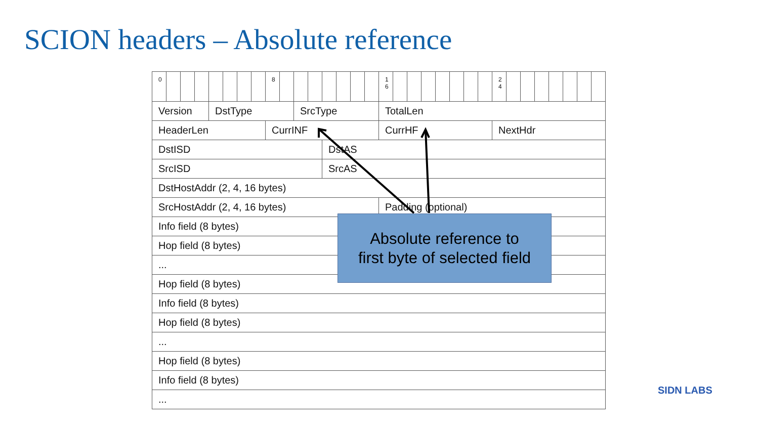SCION headers – Absolute reference
| 0 | | | | | | | | 8 | | | | | | | | 1 6 | | | | | | | | 2 4 | | | | | | | |
| Version | | | | DstType | | | | | | SrcType | | | | | | TotalLen | | | | | | | | | | | | | | | |
| HeaderLen | | | | | | | | CurrINF | | | | | | | | CurrHF | | | | | | | | NextHdr | | | | | | | |
| DstISD | | | | | | | | | | | | DstAS | | | | | | | | | | | | | | | | | | | |
| SrcISD | | | | | | | | | | | | SrcAS | | | | | | | | | | | | | | | | | | | |
| DstHostAddr (2, 4, 16 bytes) | | | | | | | | | | | | | | | | | | | | | | | | | | | | | | | |
| SrcHostAddr (2, 4, 16 bytes) | | | | | | | | | | | | | | | | Padding (optional) | | | | | | | | | | | | | | | |
| Info field (8 bytes) | | | | | | | | | | | | | | | | | | | | | | | | | | | | | | | |
| Hop field (8 bytes) | | | | | | | | | | | | | | | | | | | | | | | | | | | | | | | |
| ... | | | | | | | | | | | | | | | | | | | | | | | | | | | | | | | |
| Hop field (8 bytes) | | | | | | | | | | | | | | | | | | | | | | | | | | | | | | | |
| Info field (8 bytes) | | | | | | | | | | | | | | | | | | | | | | | | | | | | | | | |
| Hop field (8 bytes) | | | | | | | | | | | | | | | | | | | | | | | | | | | | | | | |
| ... | | | | | | | | | | | | | | | | | | | | | | | | | | | | | | | |
| Hop field (8 bytes) | | | | | | | | | | | | | | | | | | | | | | | | | | | | | | | |
| Info field (8 bytes) | | | | | | | | | | | | | | | | | | | | | | | | | | | | | | | |
| ... | | | | | | | | | | | | | | | | | | | | | | | | | | | | | | | |
Absolute reference to
first byte of selected field
SIDN LABS